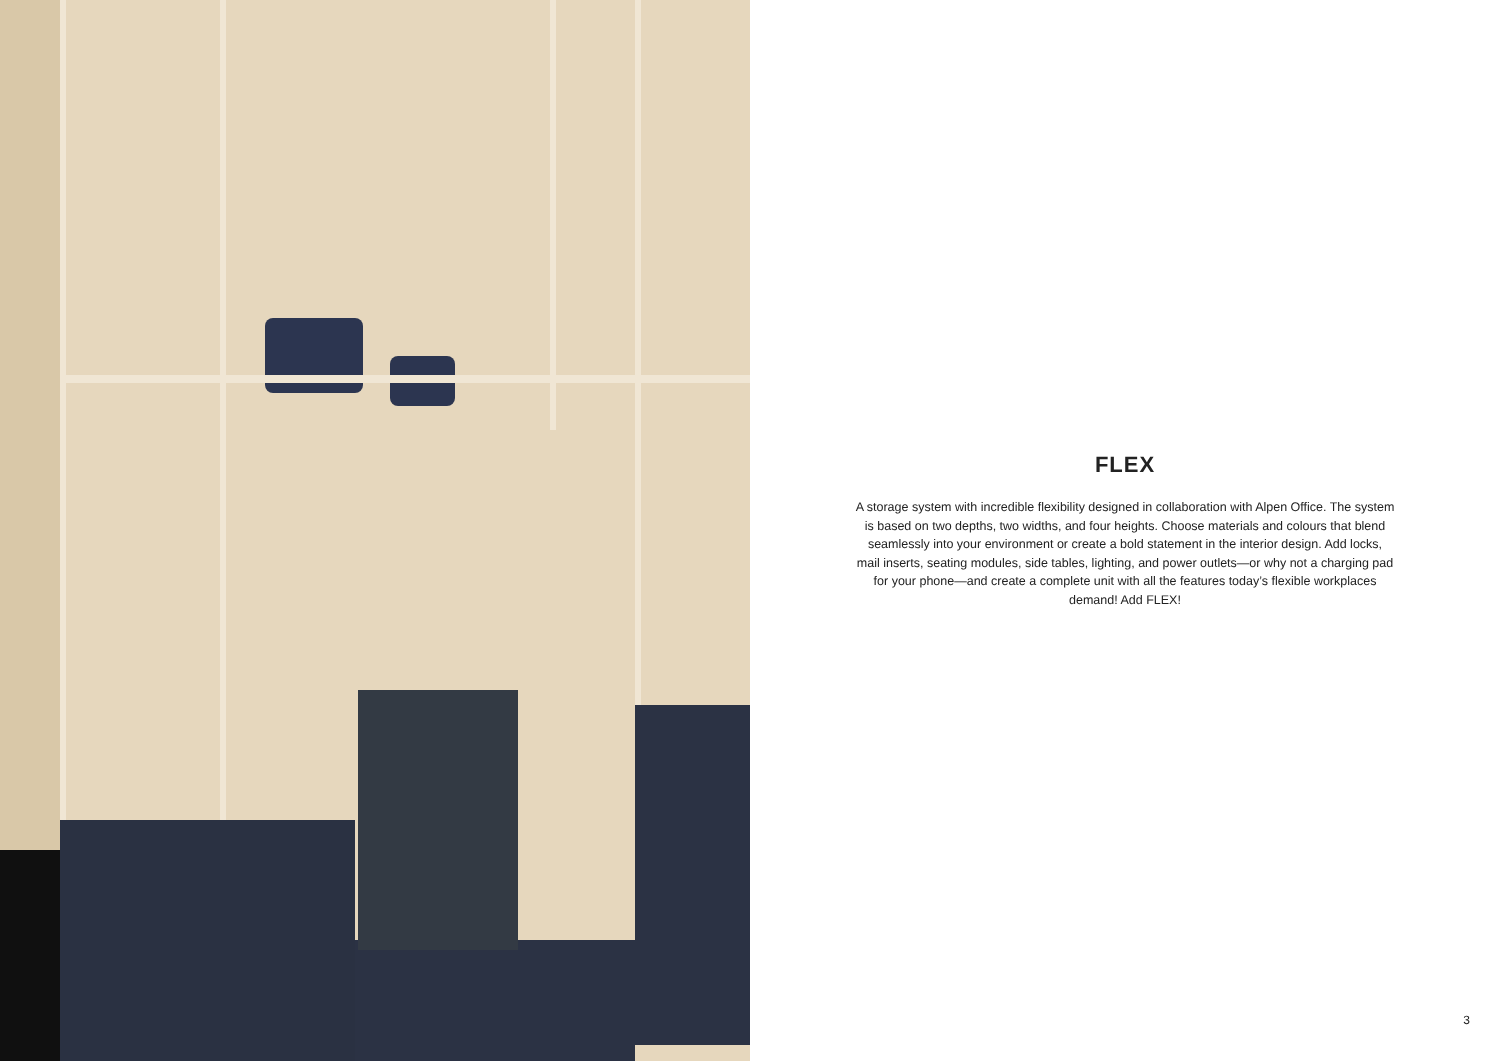FLEX
A storage system with incredible flexibility designed in collaboration with Alpen Office. The system is based on two depths, two widths, and four heights. Choose materials and colours that blend seamlessly into your environment or create a bold statement in the interior design. Add locks, mail inserts, seating modules, side tables, lighting, and power outlets—or why not a charging pad for your phone—and create a complete unit with all the features today’s flexible workplaces demand! Add FLEX!
3